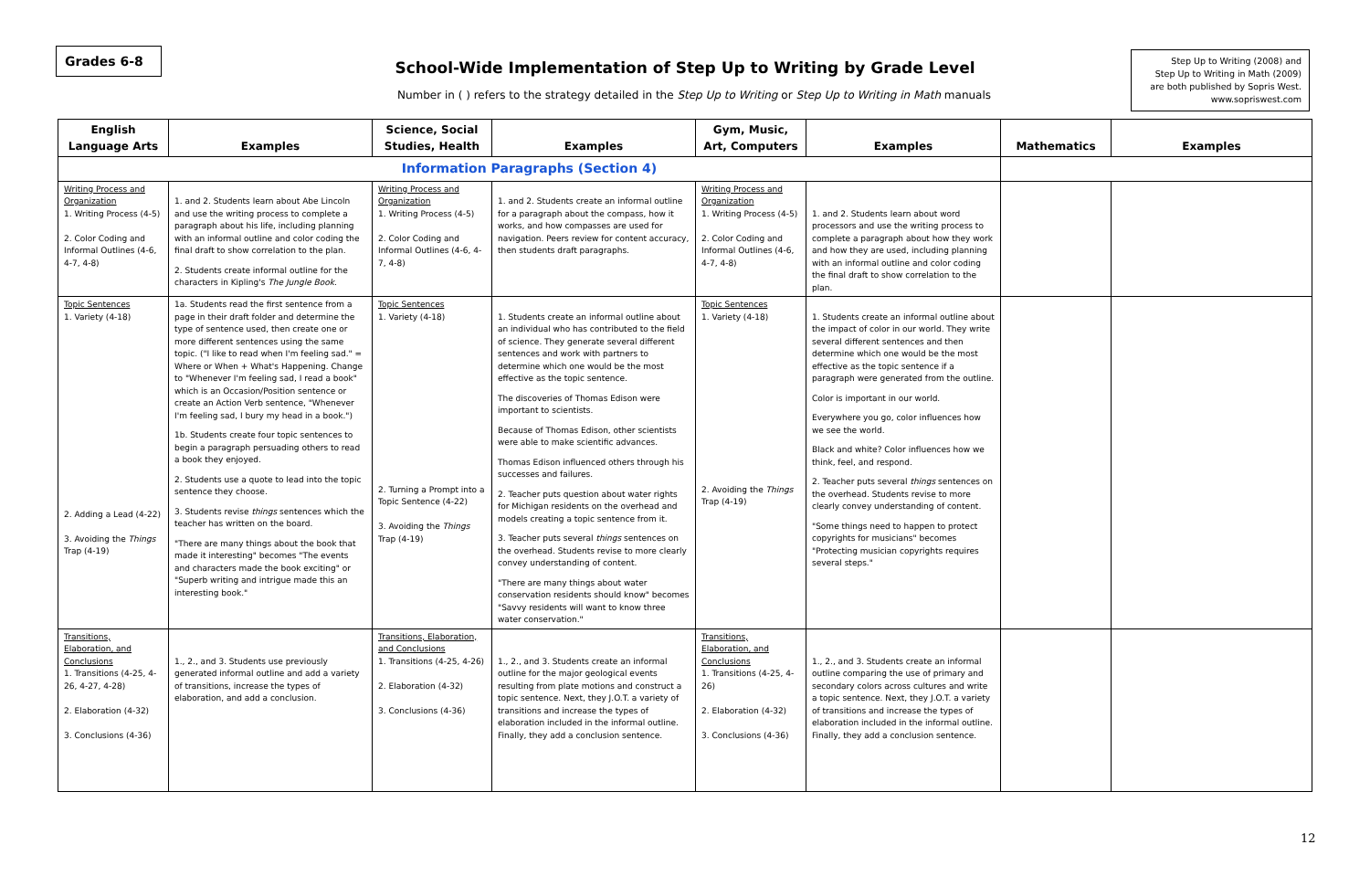Grades 6-8
School-Wide Implementation of Step Up to Writing by Grade Level
Number in ( ) refers to the strategy detailed in the Step Up to Writing or Step Up to Writing in Math manuals
Step Up to Writing (2008) and
Step Up to Writing in Math (2009)
are both published by Sopris West.
www.sopriswest.com
| English Language Arts | Examples | Science, Social Studies, Health | Examples | Gym, Music, Art, Computers | Examples | Mathematics | Examples |
| --- | --- | --- | --- | --- | --- | --- | --- |
| Information Paragraphs (Section 4) | | | | | | | |
| Writing Process and Organization 1. Writing Process (4-5) 2. Color Coding and Informal Outlines (4-6, 4-7, 4-8) | 1. and 2. Students learn about Abe Lincoln and use the writing process to complete a paragraph about his life, including planning with an informal outline and color coding the final draft to show correlation to the plan. 2. Students create informal outline for the characters in Kipling's The Jungle Book . | Writing Process and Organization 1. Writing Process (4-5) 2. Color Coding and Informal Outlines (4-6, 4-7, 4-8) | 1. and 2. Students create an informal outline for a paragraph about the compass, how it works, and how compasses are used for navigation. Peers review for content accuracy, then students draft paragraphs. | Writing Process and Organization 1. Writing Process (4-5) 2. Color Coding and Informal Outlines (4-6, 4-7, 4-8) | 1. and 2. Students learn about word processors and use the writing process to complete a paragraph about how they work and how they are used, including planning with an informal outline and color coding the final draft to show correlation to the plan. | | |
| Topic Sentences 1. Variety (4-18) 2. Adding a Lead (4-22) 3. Avoiding the Things Trap (4-19) | 1a. Students read the first sentence from a page in their draft folder and determine the type of sentence used, then create one or more different sentences using the same topic. ("I like to read when I'm feeling sad." = Where or When + What's Happening. Change to "Whenever I'm feeling sad, I read a book" which is an Occasion/Position sentence or create an Action Verb sentence, "Whenever I'm feeling sad, I bury my head in a book.") 1b. Students create four topic sentences to begin a paragraph persuading others to read a book they enjoyed. 2. Students use a quote to lead into the topic sentence they choose. 3. Students revise things sentences which the teacher has written on the board. "There are many things about the book that made it interesting" becomes "The events and characters made the book exciting" or "Superb writing and intrigue made this an interesting book." | Topic Sentences 1. Variety (4-18) 2. Turning a Prompt into a Topic Sentence (4-22) 3. Avoiding the Things Trap (4-19) | 1. Students create an informal outline about an individual who has contributed to the field of science. They generate several different sentences and work with partners to determine which one would be the most effective as the topic sentence. The discoveries of Thomas Edison were important to scientists. Because of Thomas Edison, other scientists were able to make scientific advances. Thomas Edison influenced others through his successes and failures. 2. Teacher puts question about water rights for Michigan residents on the overhead and models creating a topic sentence from it. 3. Teacher puts several things sentences on the overhead. Students revise to more clearly convey understanding of content. "There are many things about water conservation residents should know" becomes "Savvy residents will want to know three water conservation." | Topic Sentences 1. Variety (4-18) 2. Avoiding the Things Trap (4-19) | 1. Students create an informal outline about the impact of color in our world. They write several different sentences and then determine which one would be the most effective as the topic sentence if a paragraph were generated from the outline. Color is important in our world. Everywhere you go, color influences how we see the world. Black and white? Color influences how we think, feel, and respond. 2. Teacher puts several things sentences on the overhead. Students revise to more clearly convey understanding of content. "Some things need to happen to protect copyrights for musicians" becomes "Protecting musician copyrights requires several steps." | | |
| Transitions, Elaboration, and Conclusions 1. Transitions (4-25, 4-26, 4-27, 4-28) 2. Elaboration (4-32) 3. Conclusions (4-36) | 1., 2., and 3. Students use previously generated informal outline and add a variety of transitions, increase the types of elaboration, and add a conclusion. | Transitions, Elaboration, and Conclusions 1. Transitions (4-25, 4-26) 2. Elaboration (4-32) 3. Conclusions (4-36) | 1., 2., and 3. Students create an informal outline for the major geological events resulting from plate motions and construct a topic sentence. Next, they J.O.T. a variety of transitions and increase the types of elaboration included in the informal outline. Finally, they add a conclusion sentence. | Transitions, Elaboration, and Conclusions 1. Transitions (4-25, 4-26) 2. Elaboration (4-32) 3. Conclusions (4-36) | 1., 2., and 3. Students create an informal outline comparing the use of primary and secondary colors across cultures and write a topic sentence. Next, they J.O.T. a variety of transitions and increase the types of elaboration included in the informal outline. Finally, they add a conclusion sentence. | | |
12